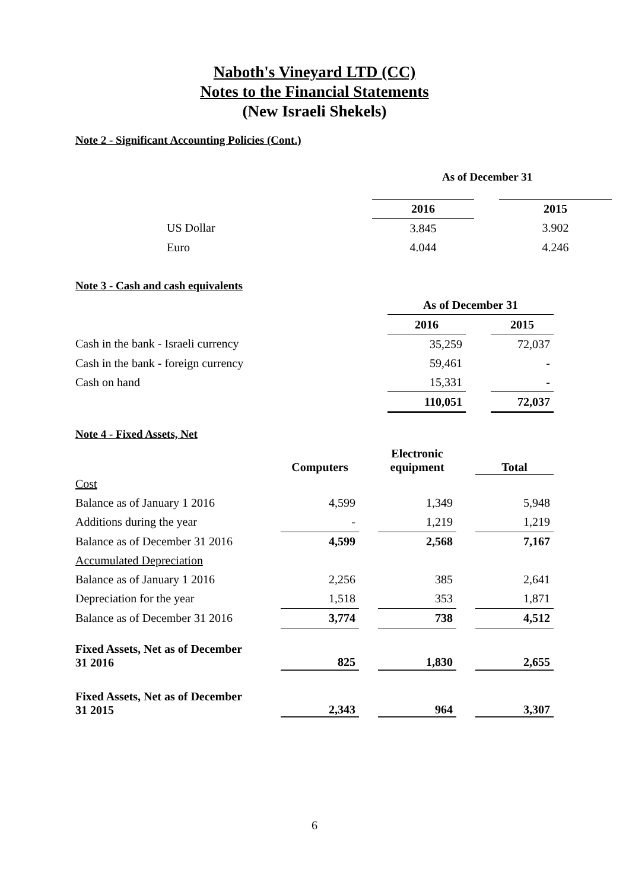Naboth's Vineyard LTD (CC)
Notes to the Financial Statements
(New Israeli Shekels)
Note 2 - Significant Accounting Policies (Cont.)
As of December 31
| | 2016 | | 2015 |
| US Dollar | 3.845 | | 3.902 |
| Euro | 4.044 | | 4.246 |
Note 3 - Cash and cash equivalents
| | As of December 31 | | |
| | 2016 | | 2015 |
| Cash in the bank - Israeli currency | 35,259 | | 72,037 |
| Cash in the bank - foreign currency | 59,461 | | - |
| Cash on hand | 15,331 | | - |
| | 110,051 | | 72,037 |
Note 4 - Fixed Assets, Net
| | Computers | | Electronic equipment | | Total |
| Cost | | | | | |
| Balance as of January 1 2016 | 4,599 | | 1,349 | | 5,948 |
| Additions during the year | - | | 1,219 | | 1,219 |
| Balance as of December 31 2016 | 4,599 | | 2,568 | | 7,167 |
| Accumulated Depreciation | | | | | |
| Balance as of January 1 2016 | 2,256 | | 385 | | 2,641 |
| Depreciation for the year | 1,518 | | 353 | | 1,871 |
| Balance as of December 31 2016 | 3,774 | | 738 | | 4,512 |
| Fixed Assets, Net as of December 31 2016 | 825 | | 1,830 | | 2,655 |
| Fixed Assets, Net as of December 31 2015 | 2,343 | | 964 | | 3,307 |
6